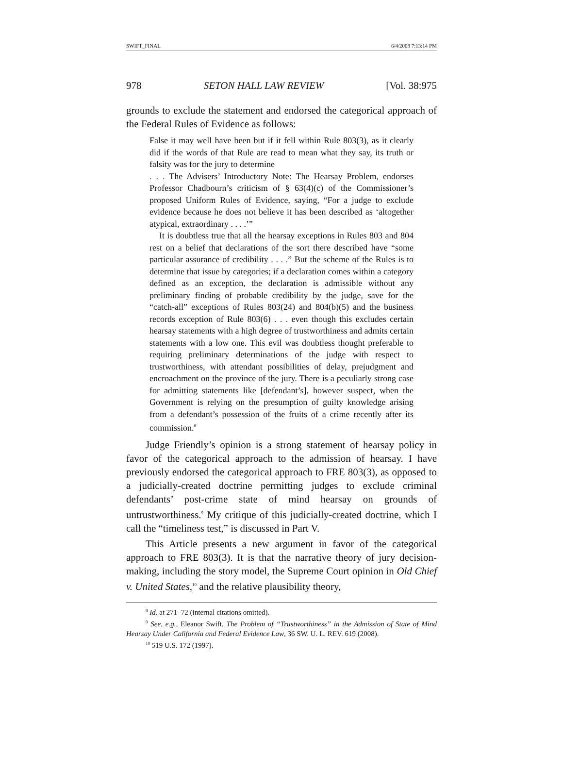SWIFT_FINAL 6/4/2008 7:13:14 PM
978 SETON HALL LAW REVIEW [Vol. 38:975
grounds to exclude the statement and endorsed the categorical approach of the Federal Rules of Evidence as follows:
False it may well have been but if it fell within Rule 803(3), as it clearly did if the words of that Rule are read to mean what they say, its truth or falsity was for the jury to determine
. . . The Advisers’ Introductory Note: The Hearsay Problem, endorses Professor Chadbourn’s criticism of § 63(4)(c) of the Commissioner’s proposed Uniform Rules of Evidence, saying, “For a judge to exclude evidence because he does not believe it has been described as ‘altogether atypical, extraordinary . . . .’”
It is doubtless true that all the hearsay exceptions in Rules 803 and 804 rest on a belief that declarations of the sort there described have “some particular assurance of credibility . . . .” But the scheme of the Rules is to determine that issue by categories; if a declaration comes within a category defined as an exception, the declaration is admissible without any preliminary finding of probable credibility by the judge, save for the “catch-all” exceptions of Rules 803(24) and 804(b)(5) and the business records exception of Rule 803(6) . . . even though this excludes certain hearsay statements with a high degree of trustworthiness and admits certain statements with a low one. This evil was doubtless thought preferable to requiring preliminary determinations of the judge with respect to trustworthiness, with attendant possibilities of delay, prejudgment and encroachment on the province of the jury. There is a peculiarly strong case for admitting statements like [defendant’s], however suspect, when the Government is relying on the presumption of guilty knowledge arising from a defendant’s possession of the fruits of a crime recently after its commission.<sup>8</sup>
Judge Friendly’s opinion is a strong statement of hearsay policy in favor of the categorical approach to the admission of hearsay. I have previously endorsed the categorical approach to FRE 803(3), as opposed to a judicially-created doctrine permitting judges to exclude criminal defendants’ post-crime state of mind hearsay on grounds of untrustworthiness.<sup>9</sup> My critique of this judicially-created doctrine, which I call the “timeliness test,” is discussed in Part V.
This Article presents a new argument in favor of the categorical approach to FRE 803(3). It is that the narrative theory of jury decision-making, including the story model, the Supreme Court opinion in Old Chief v. United States,<sup>10</sup> and the relative plausibility theory,
<sup>8</sup> Id. at 271–72 (internal citations omitted).
<sup>9</sup> See, e.g., Eleanor Swift, The Problem of “Trustworthiness” in the Admission of State of Mind Hearsay Under California and Federal Evidence Law, 36 SW. U. L. REV. 619 (2008).
<sup>10</sup> 519 U.S. 172 (1997).